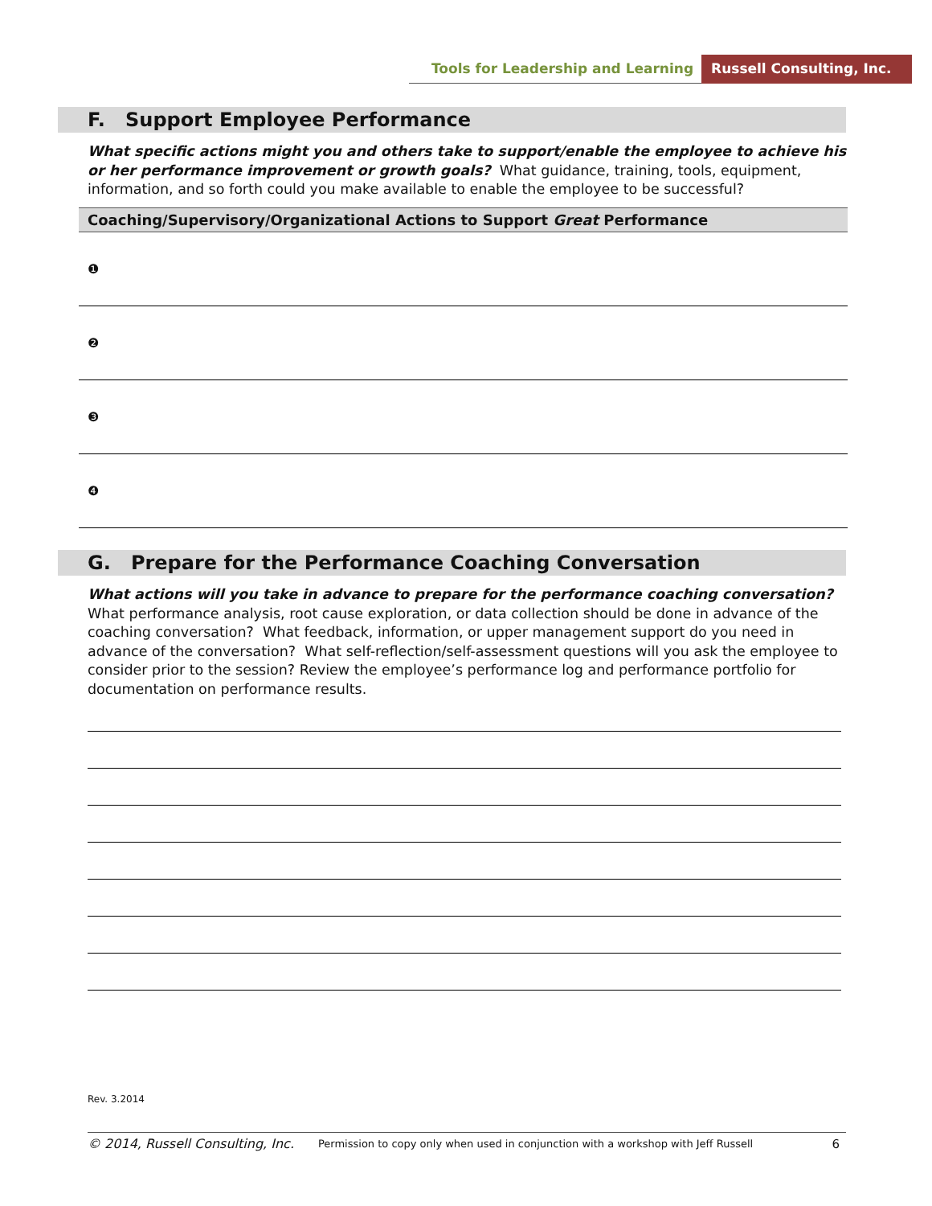Tools for Leadership and Learning Russell Consulting, Inc.
F. Support Employee Performance
What specific actions might you and others take to support/enable the employee to achieve his or her performance improvement or growth goals? What guidance, training, tools, equipment, information, and so forth could you make available to enable the employee to be successful?
| Coaching/Supervisory/Organizational Actions to Support Great Performance |
| --- |
| ❶ |
| ❷ |
| ❸ |
| ❹ |
G. Prepare for the Performance Coaching Conversation
What actions will you take in advance to prepare for the performance coaching conversation? What performance analysis, root cause exploration, or data collection should be done in advance of the coaching conversation? What feedback, information, or upper management support do you need in advance of the conversation? What self-reflection/self-assessment questions will you ask the employee to consider prior to the session? Review the employee’s performance log and performance portfolio for documentation on performance results.
Rev. 3.2014
© 2014, Russell Consulting, Inc. Permission to copy only when used in conjunction with a workshop with Jeff Russell 6